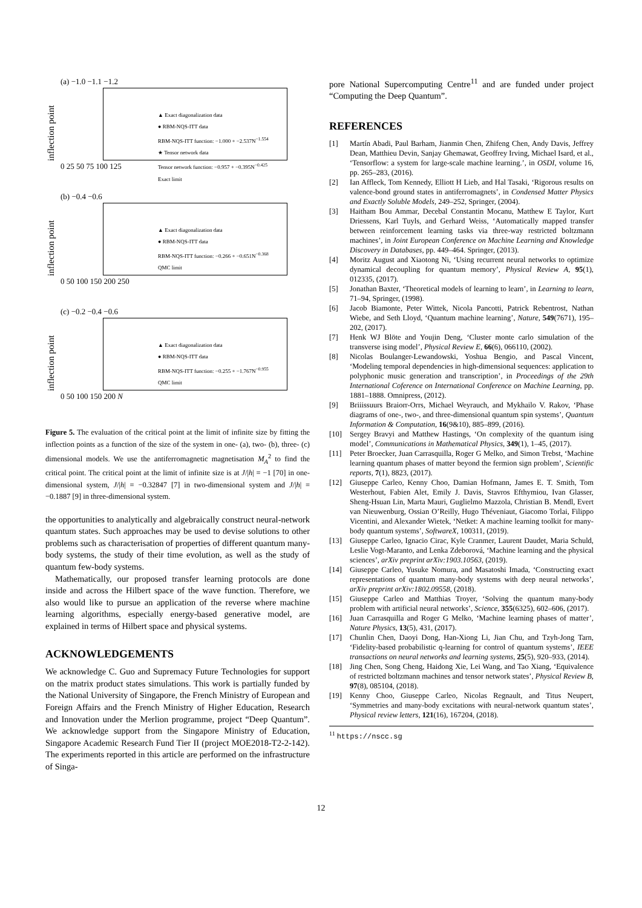inflection point
(a) −1.0 −1.1 −1.2
▲ Exact diagonalization data
● RBM-NQS-ITT data
RBM-NQS-ITT function: −1.000 + −2.537N<sup>−1.554</sup>
★ Tensor network data
Tensor network function: −0.957 + −0.395N<sup>−0.425</sup>
Exact limit
0 25 50 75 100 125
inflection point
(b) −0.4 −0.6
▲ Exact diagonalization data
● RBM-NQS-ITT data
RBM-NQS-ITT function: −0.266 + −0.651N<sup>−0.368</sup>
QMC limit
0 50 100 150 200 250
inflection point
(c) −0.2 −0.4 −0.6
▲ Exact diagonalization data
● RBM-NQS-ITT data
RBM-NQS-ITT function: −0.255 + −1.767N<sup>−0.955</sup>
QMC limit
0 50 100 150 200 N
Figure 5. The evaluation of the critical point at the limit of infinite size by fitting the inflection points as a function of the size of the system in one- (a), two- (b), three- (c) dimensional models. We use the antiferromagnetic magnetisation M<sub>A</sub><sup>2</sup> to find the critical point. The critical point at the limit of infinite size is at J/|h| = −1 [70] in one-dimensional system, J/|h| = −0.32847 [7] in two-dimensional system and J/|h| = −0.1887 [9] in three-dimensional system.
the opportunities to analytically and algebraically construct neural-network quantum states. Such approaches may be used to devise solutions to other problems such as characterisation of properties of different quantum many-body systems, the study of their time evolution, as well as the study of quantum few-body systems.
Mathematically, our proposed transfer learning protocols are done inside and across the Hilbert space of the wave function. Therefore, we also would like to pursue an application of the reverse where machine learning algorithms, especially energy-based generative model, are explained in terms of Hilbert space and physical systems.
ACKNOWLEDGEMENTS
We acknowledge C. Guo and Supremacy Future Technologies for support on the matrix product states simulations. This work is partially funded by the National University of Singapore, the French Ministry of European and Foreign Affairs and the French Ministry of Higher Education, Research and Innovation under the Merlion programme, project “Deep Quantum”. We acknowledge support from the Singapore Ministry of Education, Singapore Academic Research Fund Tier II (project MOE2018-T2-2-142). The experiments reported in this article are performed on the infrastructure of Singa-
pore National Supercomputing Centre<sup>11</sup> and are funded under project “Computing the Deep Quantum”.
REFERENCES
[1] Martín Abadi, Paul Barham, Jianmin Chen, Zhifeng Chen, Andy Davis, Jeffrey Dean, Matthieu Devin, Sanjay Ghemawat, Geoffrey Irving, Michael Isard, et al., ‘Tensorflow: a system for large-scale machine learning.’, in OSDI, volume 16, pp. 265–283, (2016).
[2] Ian Affleck, Tom Kennedy, Elliott H Lieb, and Hal Tasaki, ‘Rigorous results on valence-bond ground states in antiferromagnets’, in Condensed Matter Physics and Exactly Soluble Models, 249–252, Springer, (2004).
[3] Haitham Bou Ammar, Decebal Constantin Mocanu, Matthew E Taylor, Kurt Driessens, Karl Tuyls, and Gerhard Weiss, ‘Automatically mapped transfer between reinforcement learning tasks via three-way restricted boltzmann machines’, in Joint European Conference on Machine Learning and Knowledge Discovery in Databases, pp. 449–464. Springer, (2013).
[4] Moritz August and Xiaotong Ni, ‘Using recurrent neural networks to optimize dynamical decoupling for quantum memory’, Physical Review A, 95(1), 012335, (2017).
[5] Jonathan Baxter, ‘Theoretical models of learning to learn’, in Learning to learn, 71–94, Springer, (1998).
[6] Jacob Biamonte, Peter Wittek, Nicola Pancotti, Patrick Rebentrost, Nathan Wiebe, and Seth Lloyd, ‘Quantum machine learning’, Nature, 549(7671), 195–202, (2017).
[7] Henk WJ Blöte and Youjin Deng, ‘Cluster monte carlo simulation of the transverse ising model’, Physical Review E, 66(6), 066110, (2002).
[8] Nicolas Boulanger-Lewandowski, Yoshua Bengio, and Pascal Vincent, ‘Modeling temporal dependencies in high-dimensional sequences: application to polyphonic music generation and transcription’, in Proceedings of the 29th International Coference on International Conference on Machine Learning, pp. 1881–1888. Omnipress, (2012).
[9] Briiissuurs Braiorr-Orrs, Michael Weyrauch, and Mykhailo V. Rakov, ‘Phase diagrams of one-, two-, and three-dimensional quantum spin systems’, Quantum Information & Computation, 16(9&10), 885–899, (2016).
[10] Sergey Bravyi and Matthew Hastings, ‘On complexity of the quantum ising model’, Communications in Mathematical Physics, 349(1), 1–45, (2017).
[11] Peter Broecker, Juan Carrasquilla, Roger G Melko, and Simon Trebst, ‘Machine learning quantum phases of matter beyond the fermion sign problem’, Scientific reports, 7(1), 8823, (2017).
[12] Giuseppe Carleo, Kenny Choo, Damian Hofmann, James E. T. Smith, Tom Westerhout, Fabien Alet, Emily J. Davis, Stavros Efthymiou, Ivan Glasser, Sheng-Hsuan Lin, Marta Mauri, Guglielmo Mazzola, Christian B. Mendl, Evert van Nieuwenburg, Ossian O’Reilly, Hugo Théveniaut, Giacomo Torlai, Filippo Vicentini, and Alexander Wietek, ‘Netket: A machine learning toolkit for many-body quantum systems’, SoftwareX, 100311, (2019).
[13] Giuseppe Carleo, Ignacio Cirac, Kyle Cranmer, Laurent Daudet, Maria Schuld, Leslie Vogt-Maranto, and Lenka Zdeborová, ‘Machine learning and the physical sciences’, arXiv preprint arXiv:1903.10563, (2019).
[14] Giuseppe Carleo, Yusuke Nomura, and Masatoshi Imada, ‘Constructing exact representations of quantum many-body systems with deep neural networks’, arXiv preprint arXiv:1802.09558, (2018).
[15] Giuseppe Carleo and Matthias Troyer, ‘Solving the quantum many-body problem with artificial neural networks’, Science, 355(6325), 602–606, (2017).
[16] Juan Carrasquilla and Roger G Melko, ‘Machine learning phases of matter’, Nature Physics, 13(5), 431, (2017).
[17] Chunlin Chen, Daoyi Dong, Han-Xiong Li, Jian Chu, and Tzyh-Jong Tarn, ‘Fidelity-based probabilistic q-learning for control of quantum systems’, IEEE transactions on neural networks and learning systems, 25(5), 920–933, (2014).
[18] Jing Chen, Song Cheng, Haidong Xie, Lei Wang, and Tao Xiang, ‘Equivalence of restricted boltzmann machines and tensor network states’, Physical Review B, 97(8), 085104, (2018).
[19] Kenny Choo, Giuseppe Carleo, Nicolas Regnault, and Titus Neupert, ‘Symmetries and many-body excitations with neural-network quantum states’, Physical review letters, 121(16), 167204, (2018).
<sup>11</sup> https://nscc.sg
12